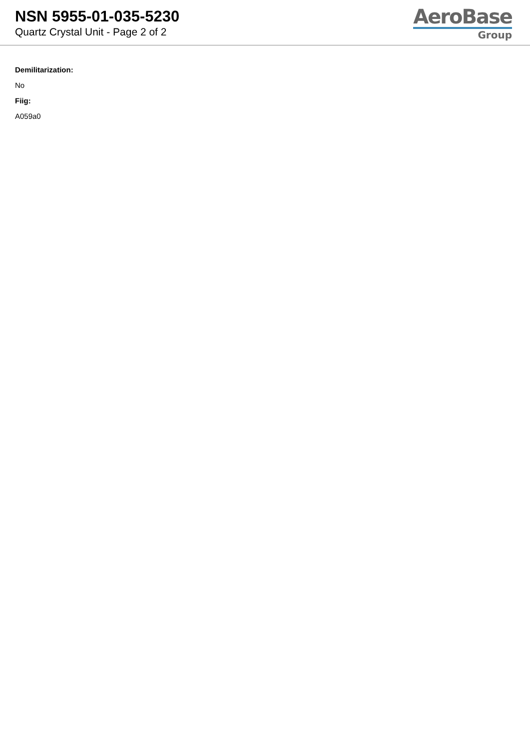NSN 5955-01-035-5230
Quartz Crystal Unit - Page 2 of 2
AeroBase
Group
Demilitarization:
No
Fiig:
A059a0